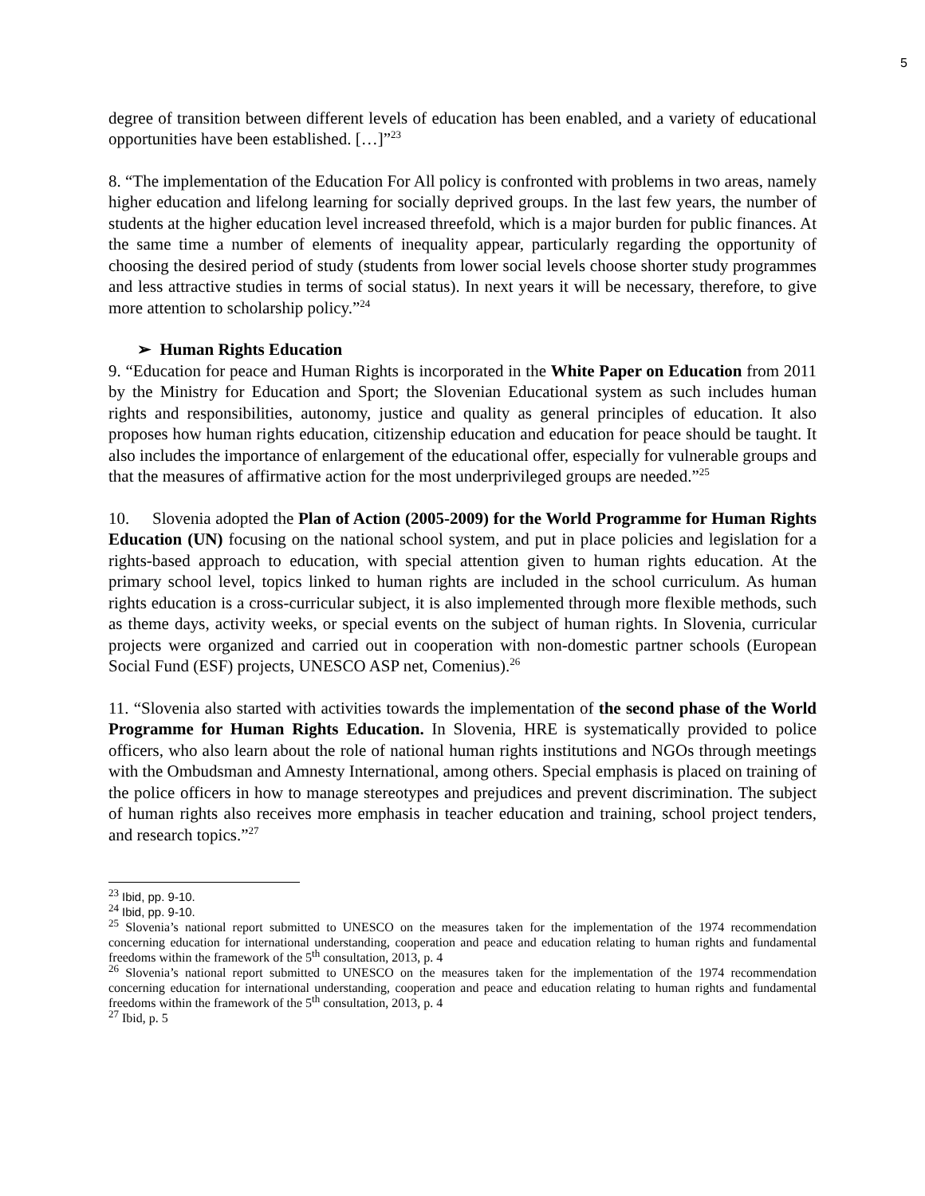5
degree of transition between different levels of education has been enabled, and a variety of educational opportunities have been established. […]”<sup>23</sup>
8. “The implementation of the Education For All policy is confronted with problems in two areas, namely higher education and lifelong learning for socially deprived groups. In the last few years, the number of students at the higher education level increased threefold, which is a major burden for public finances. At the same time a number of elements of inequality appear, particularly regarding the opportunity of choosing the desired period of study (students from lower social levels choose shorter study programmes and less attractive studies in terms of social status). In next years it will be necessary, therefore, to give more attention to scholarship policy.”<sup>24</sup>
➢ Human Rights Education
9. “Education for peace and Human Rights is incorporated in the White Paper on Education from 2011 by the Ministry for Education and Sport; the Slovenian Educational system as such includes human rights and responsibilities, autonomy, justice and quality as general principles of education. It also proposes how human rights education, citizenship education and education for peace should be taught. It also includes the importance of enlargement of the educational offer, especially for vulnerable groups and that the measures of affirmative action for the most underprivileged groups are needed.”<sup>25</sup>
10. Slovenia adopted the Plan of Action (2005-2009) for the World Programme for Human Rights Education (UN) focusing on the national school system, and put in place policies and legislation for a rights-based approach to education, with special attention given to human rights education. At the primary school level, topics linked to human rights are included in the school curriculum. As human rights education is a cross-curricular subject, it is also implemented through more flexible methods, such as theme days, activity weeks, or special events on the subject of human rights. In Slovenia, curricular projects were organized and carried out in cooperation with non-domestic partner schools (European Social Fund (ESF) projects, UNESCO ASP net, Comenius).<sup>26</sup>
11. “Slovenia also started with activities towards the implementation of the second phase of the World Programme for Human Rights Education. In Slovenia, HRE is systematically provided to police officers, who also learn about the role of national human rights institutions and NGOs through meetings with the Ombudsman and Amnesty International, among others. Special emphasis is placed on training of the police officers in how to manage stereotypes and prejudices and prevent discrimination. The subject of human rights also receives more emphasis in teacher education and training, school project tenders, and research topics.”<sup>27</sup>
<sup>23</sup> Ibid, pp. 9-10.
<sup>24</sup> Ibid, pp. 9-10.
<sup>25</sup> Slovenia’s national report submitted to UNESCO on the measures taken for the implementation of the 1974 recommendation concerning education for international understanding, cooperation and peace and education relating to human rights and fundamental freedoms within the framework of the 5<sup>th</sup> consultation, 2013, p. 4
<sup>26</sup> Slovenia’s national report submitted to UNESCO on the measures taken for the implementation of the 1974 recommendation concerning education for international understanding, cooperation and peace and education relating to human rights and fundamental freedoms within the framework of the 5<sup>th</sup> consultation, 2013, p. 4
<sup>27</sup> Ibid, p. 5